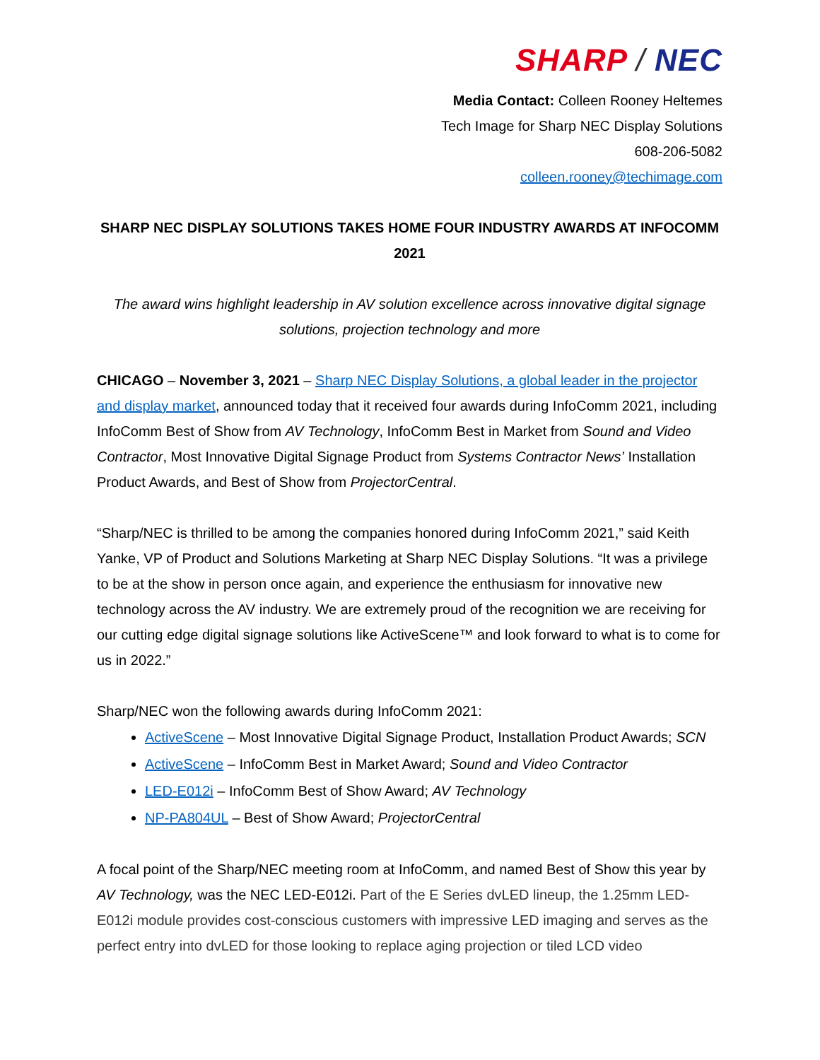SHARP / NEC
Media Contact: Colleen Rooney Heltemes
Tech Image for Sharp NEC Display Solutions
608-206-5082
colleen.rooney@techimage.com
SHARP NEC DISPLAY SOLUTIONS TAKES HOME FOUR INDUSTRY AWARDS AT INFOCOMM 2021
The award wins highlight leadership in AV solution excellence across innovative digital signage solutions, projection technology and more
CHICAGO – November 3, 2021 – Sharp NEC Display Solutions, a global leader in the projector and display market, announced today that it received four awards during InfoComm 2021, including InfoComm Best of Show from AV Technology, InfoComm Best in Market from Sound and Video Contractor, Most Innovative Digital Signage Product from Systems Contractor News’ Installation Product Awards, and Best of Show from ProjectorCentral.
“Sharp/NEC is thrilled to be among the companies honored during InfoComm 2021,” said Keith Yanke, VP of Product and Solutions Marketing at Sharp NEC Display Solutions. “It was a privilege to be at the show in person once again, and experience the enthusiasm for innovative new technology across the AV industry. We are extremely proud of the recognition we are receiving for our cutting edge digital signage solutions like ActiveScene™ and look forward to what is to come for us in 2022.”
Sharp/NEC won the following awards during InfoComm 2021:
ActiveScene – Most Innovative Digital Signage Product, Installation Product Awards; SCN
ActiveScene – InfoComm Best in Market Award; Sound and Video Contractor
LED-E012i – InfoComm Best of Show Award; AV Technology
NP-PA804UL – Best of Show Award; ProjectorCentral
A focal point of the Sharp/NEC meeting room at InfoComm, and named Best of Show this year by AV Technology, was the NEC LED-E012i. Part of the E Series dvLED lineup, the 1.25mm LED-E012i module provides cost-conscious customers with impressive LED imaging and serves as the perfect entry into dvLED for those looking to replace aging projection or tiled LCD video